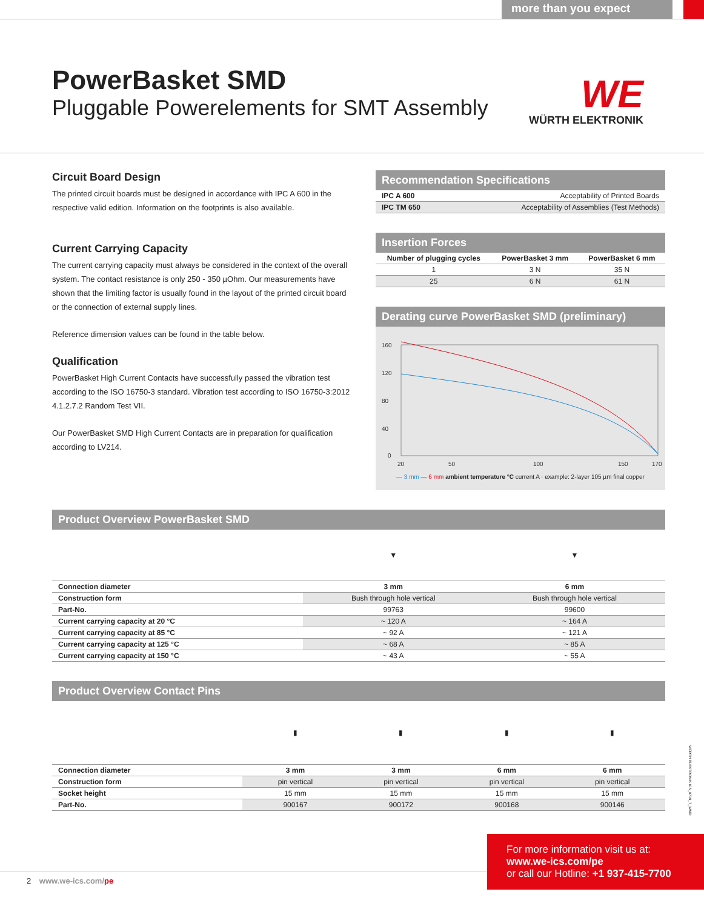more than you expect
PowerBasket SMD
Pluggable Powerelements for SMT Assembly
WE
WÜRTH ELEKTRONIK
Circuit Board Design
The printed circuit boards must be designed in accordance with IPC A 600 in the respective valid edition. Information on the footprints is also available.
Current Carrying Capacity
The current carrying capacity must always be considered in the context of the overall system. The contact resistance is only 250 - 350 µOhm. Our measurements have shown that the limiting factor is usually found in the layout of the printed circuit board or the connection of external supply lines.
Reference dimension values can be found in the table below.
Qualification
PowerBasket High Current Contacts have successfully passed the vibration test according to the ISO 16750-3 standard. Vibration test according to ISO 16750-3:2012 4.1.2.7.2 Random Test VII.
Our PowerBasket SMD High Current Contacts are in preparation for qualification according to LV214.
Recommendation Specifications
| IPC A 600 | Acceptability of Printed Boards |
| IPC TM 650 | Acceptability of Assemblies (Test Methods) |
Insertion Forces
| Number of plugging cycles | PowerBasket 3 mm | PowerBasket 6 mm |
| --- | --- | --- |
| 1 | 3 N | 35 N |
| 25 | 6 N | 61 N |
Derating curve PowerBasket SMD (preliminary)
160
120
80
40
0
20
50
100
150
170
— 3 mm — 6 mm ambient temperature °C current A · example: 2-layer 105 µm final copper
Product Overview PowerBasket SMD
| | ▼ | ▼ |
| Connection diameter | 3 mm | 6 mm |
| Construction form | Bush through hole vertical | Bush through hole vertical |
| Part-No. | 99763 | 99600 |
| Current carrying capacity at 20 °C | ~ 120 A | ~ 164 A |
| Current carrying capacity at 85 °C | ~ 92 A | ~ 121 A |
| Current carrying capacity at 125 °C | ~ 68 A | ~ 85 A |
| Current carrying capacity at 150 °C | ~ 43 A | ~ 55 A |
Product Overview Contact Pins
| | ▮ | ▮ | ▮ | ▮ |
| Connection diameter | 3 mm | 3 mm | 6 mm | 6 mm |
| Construction form | pin vertical | pin vertical | pin vertical | pin vertical |
| Socket height | 15 mm | 15 mm | 15 mm | 15 mm |
| Part-No. | 900167 | 900172 | 900168 | 900146 |
WÜRTH ELEKTRONIK ICS_0719_T_WMD
2 www.we-ics.com/pe
For more information visit us at:
www.we-ics.com/pe
or call our Hotline: +1 937-415-7700